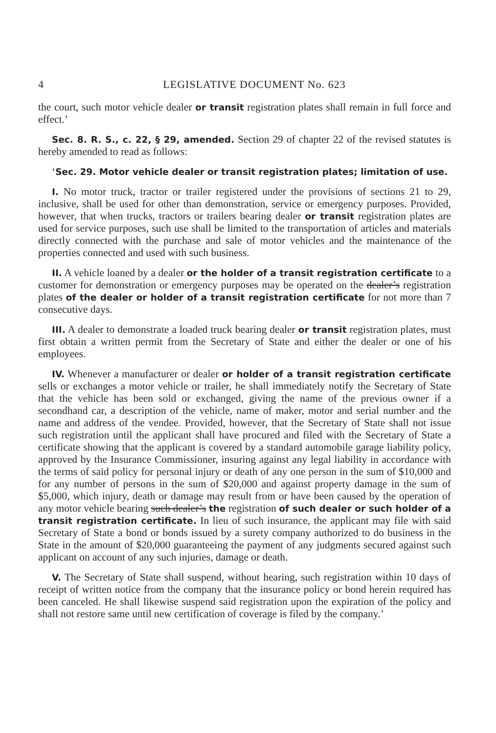4 LEGISLATIVE DOCUMENT No. 623
the court, such motor vehicle dealer or transit registration plates shall remain in full force and effect.’
Sec. 8. R. S., c. 22, § 29, amended. Section 29 of chapter 22 of the revised statutes is hereby amended to read as follows:
‘Sec. 29. Motor vehicle dealer or transit registration plates; limitation of use.
I. No motor truck, tractor or trailer registered under the provisions of sections 21 to 29, inclusive, shall be used for other than demonstration, service or emergency purposes. Provided, however, that when trucks, tractors or trailers bearing dealer or transit registration plates are used for service purposes, such use shall be limited to the transportation of articles and materials directly connected with the purchase and sale of motor vehicles and the maintenance of the properties connected and used with such business.
II. A vehicle loaned by a dealer or the holder of a transit registration certificate to a customer for demonstration or emergency purposes may be operated on the dealer’s registration plates of the dealer or holder of a transit registration certificate for not more than 7 consecutive days.
III. A dealer to demonstrate a loaded truck bearing dealer or transit registration plates, must first obtain a written permit from the Secretary of State and either the dealer or one of his employees.
IV. Whenever a manufacturer or dealer or holder of a transit registration certificate sells or exchanges a motor vehicle or trailer, he shall immediately notify the Secretary of State that the vehicle has been sold or exchanged, giving the name of the previous owner if a secondhand car, a description of the vehicle, name of maker, motor and serial number and the name and address of the vendee. Provided, however, that the Secretary of State shall not issue such registration until the applicant shall have procured and filed with the Secretary of State a certificate showing that the applicant is covered by a standard automobile garage liability policy, approved by the Insurance Commissioner, insuring against any legal liability in accordance with the terms of said policy for personal injury or death of any one person in the sum of $10,000 and for any number of persons in the sum of $20,000 and against property damage in the sum of $5,000, which injury, death or damage may result from or have been caused by the operation of any motor vehicle bearing such dealer’s the registration of such dealer or such holder of a transit registration certificate. In lieu of such insurance, the applicant may file with said Secretary of State a bond or bonds issued by a surety company authorized to do business in the State in the amount of $20,000 guaranteeing the payment of any judgments secured against such applicant on account of any such injuries, damage or death.
V. The Secretary of State shall suspend, without hearing, such registration within 10 days of receipt of written notice from the company that the insurance policy or bond herein required has been canceled. He shall likewise suspend said registration upon the expiration of the policy and shall not restore same until new certification of coverage is filed by the company.’